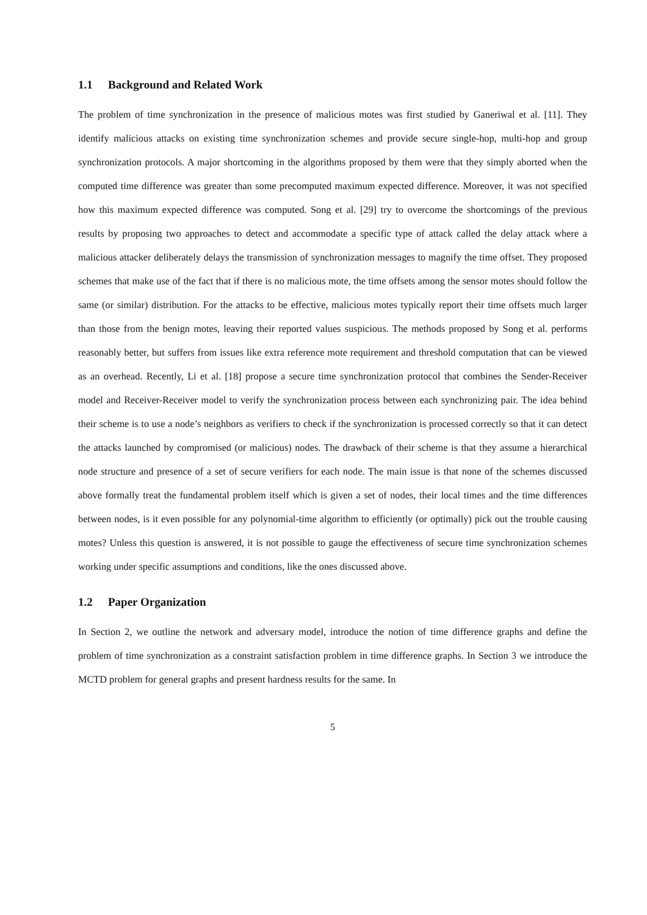1.1 Background and Related Work
The problem of time synchronization in the presence of malicious motes was first studied by Ganeriwal et al. [11]. They identify malicious attacks on existing time synchronization schemes and provide secure single-hop, multi-hop and group synchronization protocols. A major shortcoming in the algorithms proposed by them were that they simply aborted when the computed time difference was greater than some precomputed maximum expected difference. Moreover, it was not specified how this maximum expected difference was computed. Song et al. [29] try to overcome the shortcomings of the previous results by proposing two approaches to detect and accommodate a specific type of attack called the delay attack where a malicious attacker deliberately delays the transmission of synchronization messages to magnify the time offset. They proposed schemes that make use of the fact that if there is no malicious mote, the time offsets among the sensor motes should follow the same (or similar) distribution. For the attacks to be effective, malicious motes typically report their time offsets much larger than those from the benign motes, leaving their reported values suspicious. The methods proposed by Song et al. performs reasonably better, but suffers from issues like extra reference mote requirement and threshold computation that can be viewed as an overhead. Recently, Li et al. [18] propose a secure time synchronization protocol that combines the Sender-Receiver model and Receiver-Receiver model to verify the synchronization process between each synchronizing pair. The idea behind their scheme is to use a node’s neighbors as verifiers to check if the synchronization is processed correctly so that it can detect the attacks launched by compromised (or malicious) nodes. The drawback of their scheme is that they assume a hierarchical node structure and presence of a set of secure verifiers for each node. The main issue is that none of the schemes discussed above formally treat the fundamental problem itself which is given a set of nodes, their local times and the time differences between nodes, is it even possible for any polynomial-time algorithm to efficiently (or optimally) pick out the trouble causing motes? Unless this question is answered, it is not possible to gauge the effectiveness of secure time synchronization schemes working under specific assumptions and conditions, like the ones discussed above.
1.2 Paper Organization
In Section 2, we outline the network and adversary model, introduce the notion of time difference graphs and define the problem of time synchronization as a constraint satisfaction problem in time difference graphs. In Section 3 we introduce the MCTD problem for general graphs and present hardness results for the same. In
5